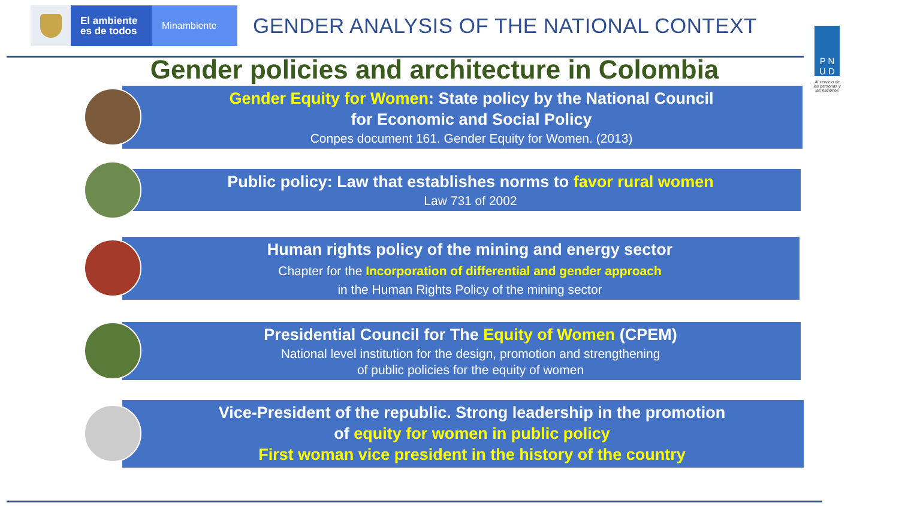El ambiente
es de todos
Minambiente
GENDER ANALYSIS OF THE NATIONAL CONTEXT
P N
U D
Al servicio de las personas y las naciones
Gender policies and architecture in Colombia
Gender Equity for Women: State policy by the National Council
for Economic and Social Policy
Conpes document 161. Gender Equity for Women. (2013)
Public policy: Law that establishes norms to favor rural women
Law 731 of 2002
Human rights policy of the mining and energy sector
Chapter for the Incorporation of differential and gender approach
in the Human Rights Policy of the mining sector
Presidential Council for The Equity of Women (CPEM)
National level institution for the design, promotion and strengthening
of public policies for the equity of women
Vice-President of the republic. Strong leadership in the promotion
of equity for women in public policy
First woman vice president in the history of the country